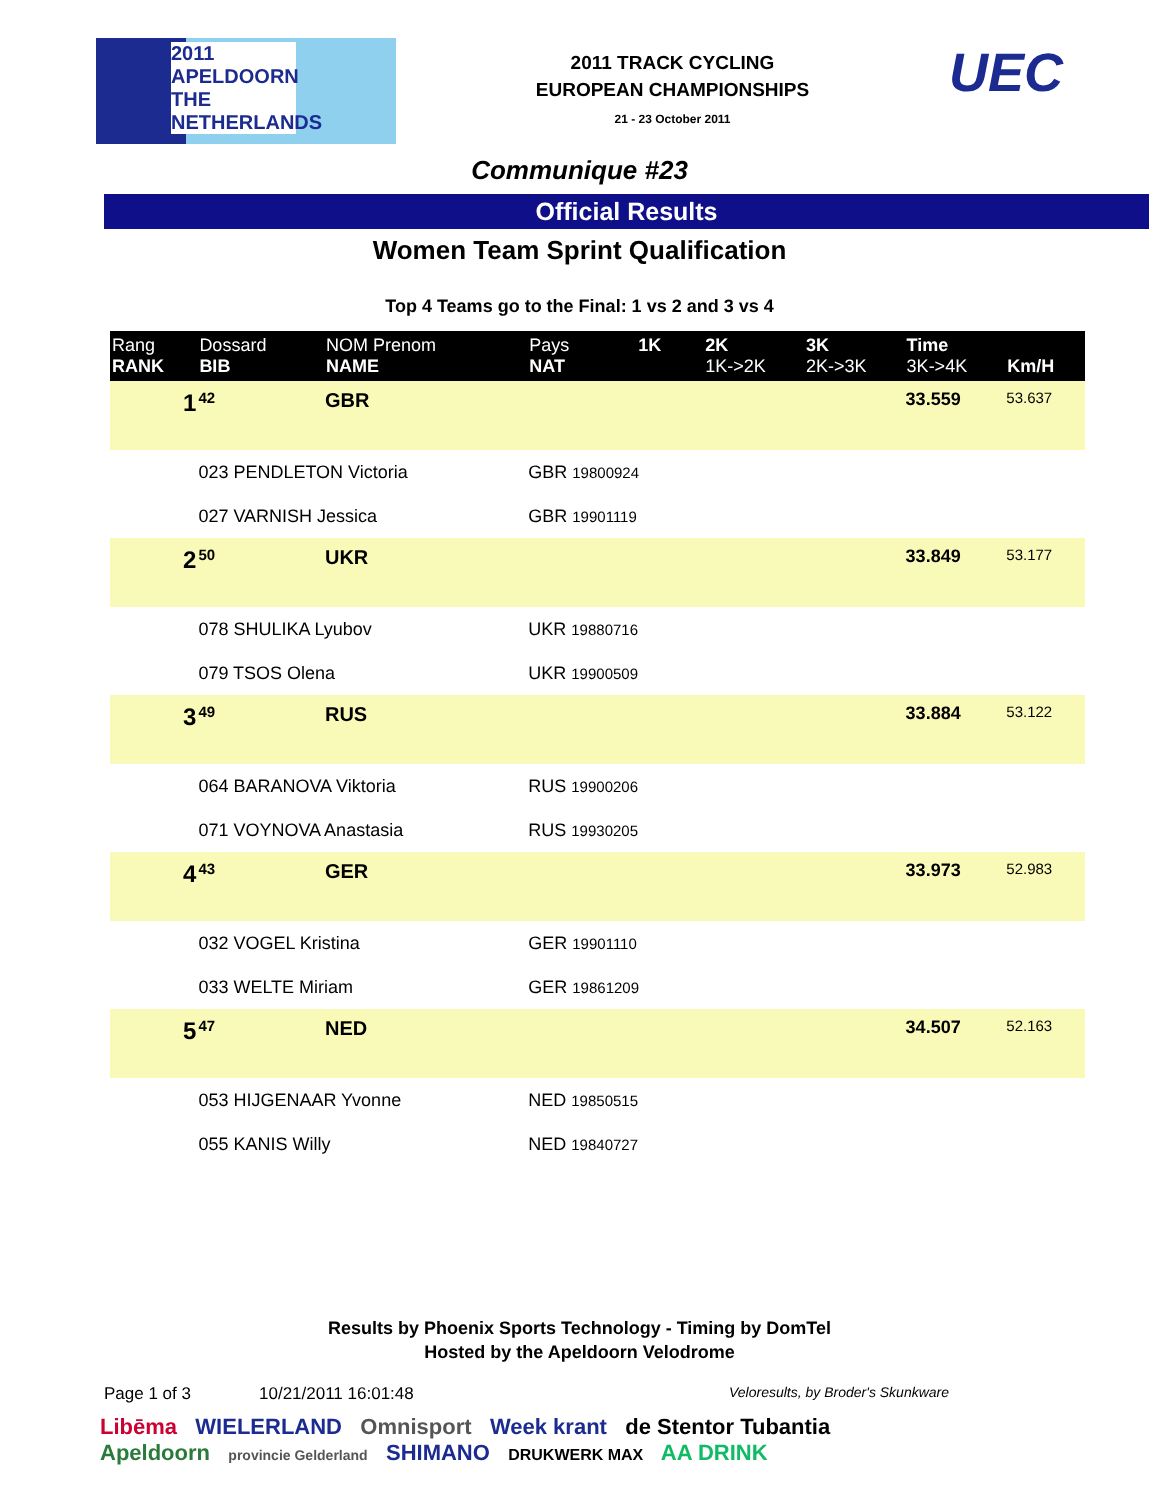2011 APELDOORN
THE NETHERLANDS
2011 TRACK CYCLING
EUROPEAN CHAMPIONSHIPS
21 - 23 October 2011
UEC
Communique #23
Official Results
Women Team Sprint Qualification
Top 4 Teams go to the Final: 1 vs 2 and 3 vs 4
| Rang RANK | Dossard BIB | NOM Prenom NAME | Pays NAT | 1K | 2K 1K->2K | 3K 2K->3K | Time 3K->4K | Km/H |
| --- | --- | --- | --- | --- | --- | --- | --- | --- |
| 1 | 42 | GBR | | | | | 33.559 | 53.637 |
| | 023 PENDLETON Victoria | | GBR 19800924 | | | | | |
| | 027 VARNISH Jessica | | GBR 19901119 | | | | | |
| 2 | 50 | UKR | | | | | 33.849 | 53.177 |
| | 078 SHULIKA Lyubov | | UKR 19880716 | | | | | |
| | 079 TSOS Olena | | UKR 19900509 | | | | | |
| 3 | 49 | RUS | | | | | 33.884 | 53.122 |
| | 064 BARANOVA Viktoria | | RUS 19900206 | | | | | |
| | 071 VOYNOVA Anastasia | | RUS 19930205 | | | | | |
| 4 | 43 | GER | | | | | 33.973 | 52.983 |
| | 032 VOGEL Kristina | | GER 19901110 | | | | | |
| | 033 WELTE Miriam | | GER 19861209 | | | | | |
| 5 | 47 | NED | | | | | 34.507 | 52.163 |
| | 053 HIJGENAAR Yvonne | | NED 19850515 | | | | | |
| | 055 KANIS Willy | | NED 19840727 | | | | | |
Results by Phoenix Sports Technology - Timing by DomTel
Hosted by the Apeldoorn Velodrome
Page 1 of 3 10/21/2011 16:01:48 Veloresults, by Broder's Skunkware
Libēma WIELERLAND Omnisport Week krant de Stentor Tubantia
Apeldoorn provincie Gelderland SHIMANO DRUKWERK MAX AA DRINK